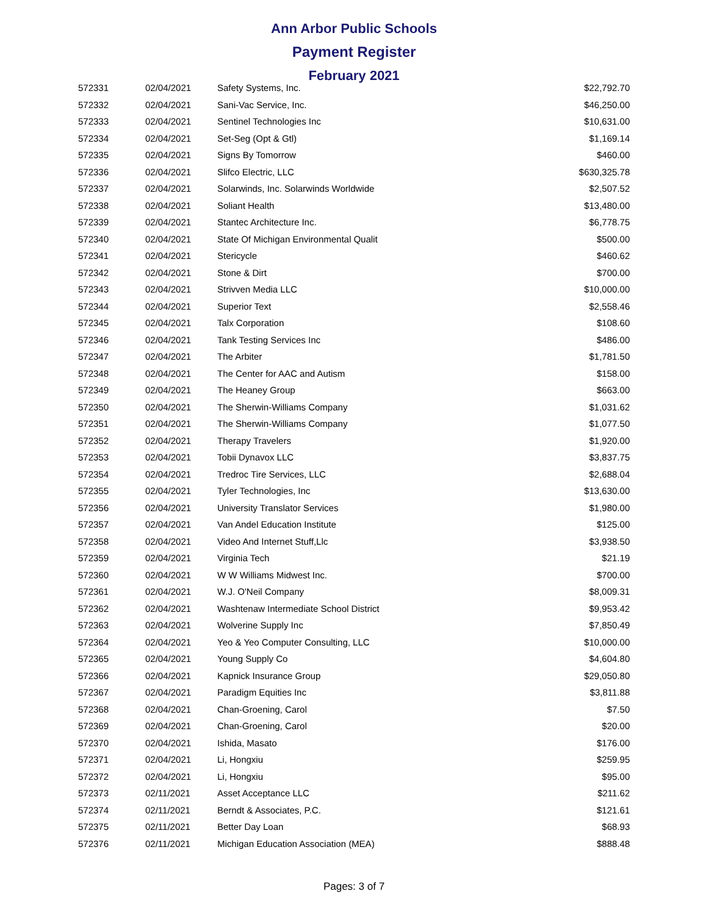Ann Arbor Public Schools
Payment Register
February 2021
| 572331 | 02/04/2021 | Safety Systems, Inc. | $22,792.70 |
| 572332 | 02/04/2021 | Sani-Vac Service, Inc. | $46,250.00 |
| 572333 | 02/04/2021 | Sentinel Technologies Inc | $10,631.00 |
| 572334 | 02/04/2021 | Set-Seg (Opt & Gtl) | $1,169.14 |
| 572335 | 02/04/2021 | Signs By Tomorrow | $460.00 |
| 572336 | 02/04/2021 | Slifco Electric, LLC | $630,325.78 |
| 572337 | 02/04/2021 | Solarwinds, Inc. Solarwinds Worldwide | $2,507.52 |
| 572338 | 02/04/2021 | Soliant Health | $13,480.00 |
| 572339 | 02/04/2021 | Stantec Architecture Inc. | $6,778.75 |
| 572340 | 02/04/2021 | State Of Michigan Environmental Qualit | $500.00 |
| 572341 | 02/04/2021 | Stericycle | $460.62 |
| 572342 | 02/04/2021 | Stone & Dirt | $700.00 |
| 572343 | 02/04/2021 | Strivven Media LLC | $10,000.00 |
| 572344 | 02/04/2021 | Superior Text | $2,558.46 |
| 572345 | 02/04/2021 | Talx Corporation | $108.60 |
| 572346 | 02/04/2021 | Tank Testing Services Inc | $486.00 |
| 572347 | 02/04/2021 | The Arbiter | $1,781.50 |
| 572348 | 02/04/2021 | The Center for AAC and Autism | $158.00 |
| 572349 | 02/04/2021 | The Heaney Group | $663.00 |
| 572350 | 02/04/2021 | The Sherwin-Williams Company | $1,031.62 |
| 572351 | 02/04/2021 | The Sherwin-Williams Company | $1,077.50 |
| 572352 | 02/04/2021 | Therapy Travelers | $1,920.00 |
| 572353 | 02/04/2021 | Tobii Dynavox LLC | $3,837.75 |
| 572354 | 02/04/2021 | Tredroc Tire Services, LLC | $2,688.04 |
| 572355 | 02/04/2021 | Tyler Technologies, Inc | $13,630.00 |
| 572356 | 02/04/2021 | University Translator Services | $1,980.00 |
| 572357 | 02/04/2021 | Van Andel Education Institute | $125.00 |
| 572358 | 02/04/2021 | Video And Internet Stuff,Llc | $3,938.50 |
| 572359 | 02/04/2021 | Virginia Tech | $21.19 |
| 572360 | 02/04/2021 | W W Williams Midwest Inc. | $700.00 |
| 572361 | 02/04/2021 | W.J. O'Neil Company | $8,009.31 |
| 572362 | 02/04/2021 | Washtenaw Intermediate School District | $9,953.42 |
| 572363 | 02/04/2021 | Wolverine Supply Inc | $7,850.49 |
| 572364 | 02/04/2021 | Yeo & Yeo Computer Consulting, LLC | $10,000.00 |
| 572365 | 02/04/2021 | Young Supply Co | $4,604.80 |
| 572366 | 02/04/2021 | Kapnick Insurance Group | $29,050.80 |
| 572367 | 02/04/2021 | Paradigm Equities Inc | $3,811.88 |
| 572368 | 02/04/2021 | Chan-Groening, Carol | $7.50 |
| 572369 | 02/04/2021 | Chan-Groening, Carol | $20.00 |
| 572370 | 02/04/2021 | Ishida, Masato | $176.00 |
| 572371 | 02/04/2021 | Li, Hongxiu | $259.95 |
| 572372 | 02/04/2021 | Li, Hongxiu | $95.00 |
| 572373 | 02/11/2021 | Asset Acceptance LLC | $211.62 |
| 572374 | 02/11/2021 | Berndt & Associates, P.C. | $121.61 |
| 572375 | 02/11/2021 | Better Day Loan | $68.93 |
| 572376 | 02/11/2021 | Michigan Education Association (MEA) | $888.48 |
Pages: 3 of 7